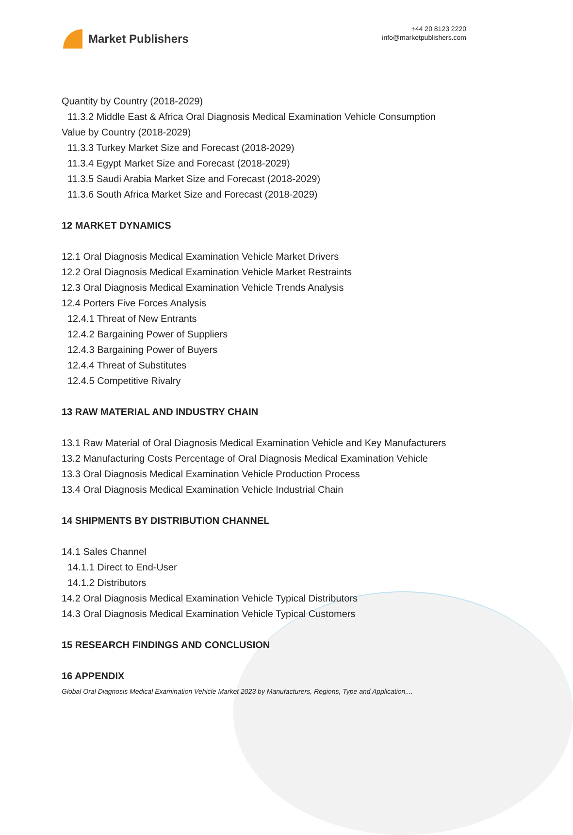Market Publishers
+44 20 8123 2220
info@marketpublishers.com
Quantity by Country (2018-2029)
11.3.2 Middle East & Africa Oral Diagnosis Medical Examination Vehicle Consumption
Value by Country (2018-2029)
11.3.3 Turkey Market Size and Forecast (2018-2029)
11.3.4 Egypt Market Size and Forecast (2018-2029)
11.3.5 Saudi Arabia Market Size and Forecast (2018-2029)
11.3.6 South Africa Market Size and Forecast (2018-2029)
12 MARKET DYNAMICS
12.1 Oral Diagnosis Medical Examination Vehicle Market Drivers
12.2 Oral Diagnosis Medical Examination Vehicle Market Restraints
12.3 Oral Diagnosis Medical Examination Vehicle Trends Analysis
12.4 Porters Five Forces Analysis
12.4.1 Threat of New Entrants
12.4.2 Bargaining Power of Suppliers
12.4.3 Bargaining Power of Buyers
12.4.4 Threat of Substitutes
12.4.5 Competitive Rivalry
13 RAW MATERIAL AND INDUSTRY CHAIN
13.1 Raw Material of Oral Diagnosis Medical Examination Vehicle and Key Manufacturers
13.2 Manufacturing Costs Percentage of Oral Diagnosis Medical Examination Vehicle
13.3 Oral Diagnosis Medical Examination Vehicle Production Process
13.4 Oral Diagnosis Medical Examination Vehicle Industrial Chain
14 SHIPMENTS BY DISTRIBUTION CHANNEL
14.1 Sales Channel
14.1.1 Direct to End-User
14.1.2 Distributors
14.2 Oral Diagnosis Medical Examination Vehicle Typical Distributors
14.3 Oral Diagnosis Medical Examination Vehicle Typical Customers
15 RESEARCH FINDINGS AND CONCLUSION
16 APPENDIX
Global Oral Diagnosis Medical Examination Vehicle Market 2023 by Manufacturers, Regions, Type and Application,...